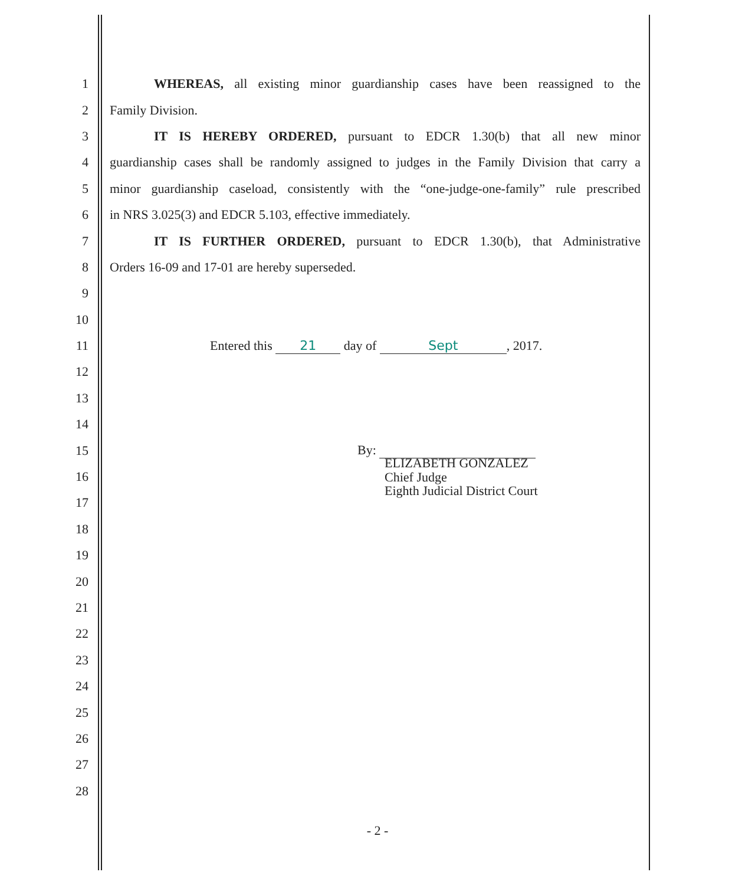1 WHEREAS, all existing minor guardianship cases have been reassigned to the
2 Family Division.
3 IT IS HEREBY ORDERED, pursuant to EDCR 1.30(b) that all new minor
4 guardianship cases shall be randomly assigned to judges in the Family Division that carry a
5 minor guardianship caseload, consistently with the “one-judge-one-family” rule prescribed
6 in NRS 3.025(3) and EDCR 5.103, effective immediately.
7 IT IS FURTHER ORDERED, pursuant to EDCR 1.30(b), that Administrative
8 Orders 16-09 and 17-01 are hereby superseded.
9
10
11 Entered this 21 day of Sept, 2017.
12
13
14
15 By:
16 ELIZABETH GONZALEZ
Chief Judge
Eighth Judicial District Court
17
18
19
20
21
22
23
24
25
26
27
28
- 2 -